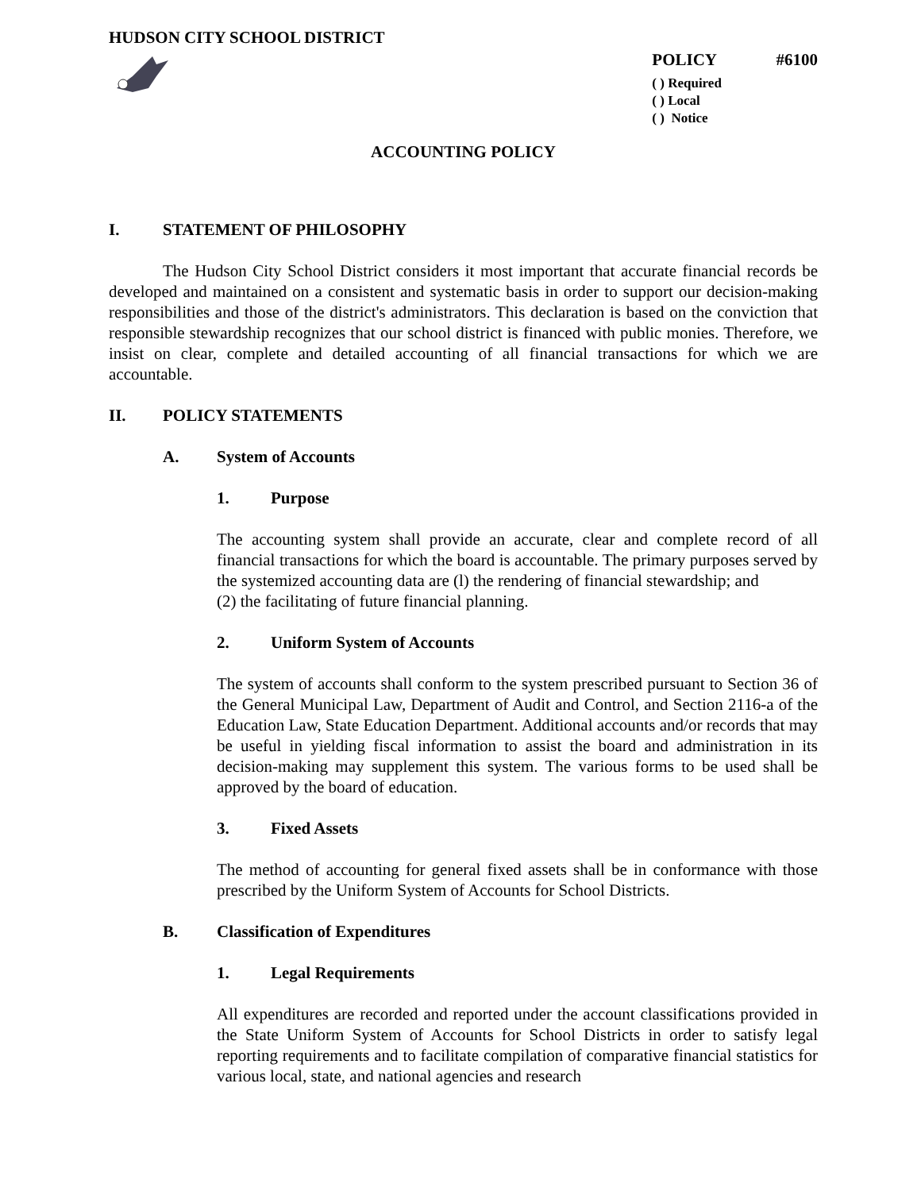HUDSON CITY SCHOOL DISTRICT
POLICY #6100
( ) Required
( ) Local
( ) Notice
ACCOUNTING POLICY
I. STATEMENT OF PHILOSOPHY
The Hudson City School District considers it most important that accurate financial records be developed and maintained on a consistent and systematic basis in order to support our decision-making responsibilities and those of the district's administrators. This declaration is based on the conviction that responsible stewardship recognizes that our school district is financed with public monies. Therefore, we insist on clear, complete and detailed accounting of all financial transactions for which we are accountable.
II. POLICY STATEMENTS
A. System of Accounts
1. Purpose
The accounting system shall provide an accurate, clear and complete record of all financial transactions for which the board is accountable. The primary purposes served by the systemized accounting data are (l) the rendering of financial stewardship; and
(2) the facilitating of future financial planning.
2. Uniform System of Accounts
The system of accounts shall conform to the system prescribed pursuant to Section 36 of the General Municipal Law, Department of Audit and Control, and Section 2116-a of the Education Law, State Education Department. Additional accounts and/or records that may be useful in yielding fiscal information to assist the board and administration in its decision-making may supplement this system. The various forms to be used shall be approved by the board of education.
3. Fixed Assets
The method of accounting for general fixed assets shall be in conformance with those prescribed by the Uniform System of Accounts for School Districts.
B. Classification of Expenditures
1. Legal Requirements
All expenditures are recorded and reported under the account classifications provided in the State Uniform System of Accounts for School Districts in order to satisfy legal reporting requirements and to facilitate compilation of comparative financial statistics for various local, state, and national agencies and research